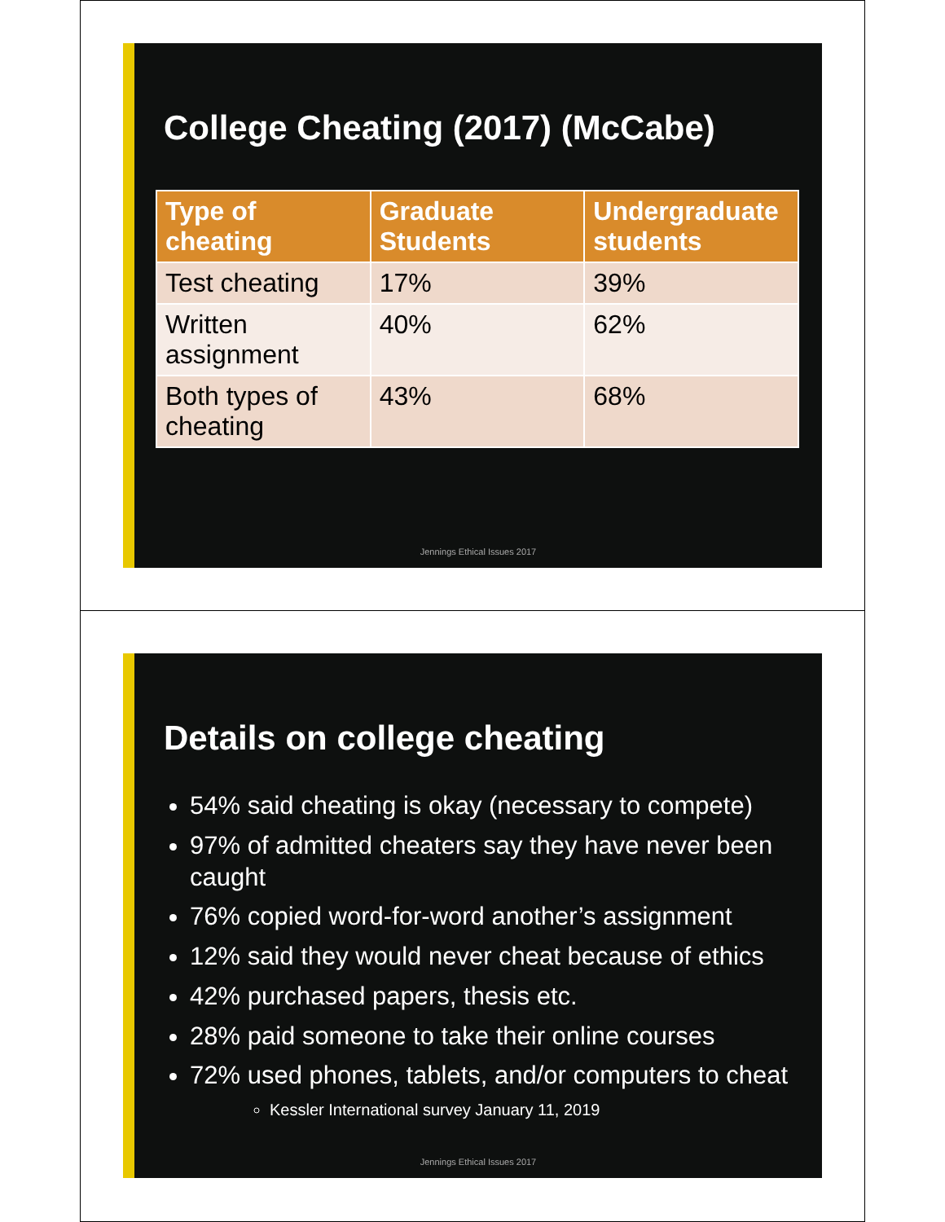College Cheating (2017) (McCabe)
| Type of cheating | Graduate Students | Undergraduate students |
| --- | --- | --- |
| Test cheating | 17% | 39% |
| Written assignment | 40% | 62% |
| Both types of cheating | 43% | 68% |
Jennings Ethical Issues 2017
Details on college cheating
54% said cheating is okay (necessary to compete)
97% of admitted cheaters say they have never been caught
76% copied word-for-word another’s assignment
12% said they would never cheat because of ethics
42% purchased papers, thesis etc.
28% paid someone to take their online courses
72% used phones, tablets, and/or computers to cheat
Kessler International survey January 11, 2019
Jennings Ethical Issues 2017